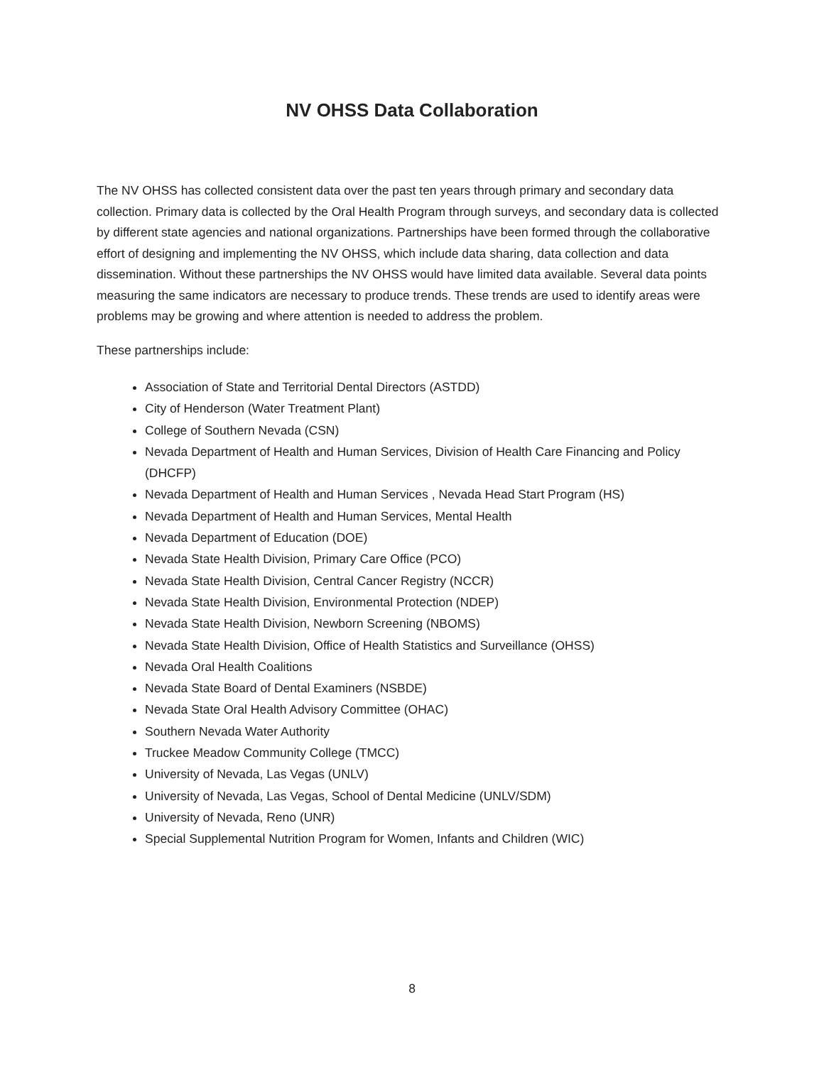NV OHSS Data Collaboration
The NV OHSS has collected consistent data over the past ten years through primary and secondary data collection. Primary data is collected by the Oral Health Program through surveys, and secondary data is collected by different state agencies and national organizations. Partnerships have been formed through the collaborative effort of designing and implementing the NV OHSS, which include data sharing, data collection and data dissemination. Without these partnerships the NV OHSS would have limited data available. Several data points measuring the same indicators are necessary to produce trends. These trends are used to identify areas were problems may be growing and where attention is needed to address the problem.
These partnerships include:
Association of State and Territorial Dental Directors (ASTDD)
City of Henderson (Water Treatment Plant)
College of Southern Nevada (CSN)
Nevada Department of Health and Human Services, Division of Health Care Financing and Policy (DHCFP)
Nevada Department of Health and Human Services , Nevada Head Start Program (HS)
Nevada Department of Health and Human Services, Mental Health
Nevada Department of Education (DOE)
Nevada State Health Division, Primary Care Office (PCO)
Nevada State Health Division, Central Cancer Registry (NCCR)
Nevada State Health Division, Environmental Protection (NDEP)
Nevada State Health Division, Newborn Screening (NBOMS)
Nevada State Health Division, Office of Health Statistics and Surveillance (OHSS)
Nevada Oral Health Coalitions
Nevada State Board of Dental Examiners (NSBDE)
Nevada State Oral Health Advisory Committee (OHAC)
Southern Nevada Water Authority
Truckee Meadow Community College (TMCC)
University of Nevada, Las Vegas (UNLV)
University of Nevada, Las Vegas, School of Dental Medicine (UNLV/SDM)
University of Nevada, Reno (UNR)
Special Supplemental Nutrition Program for Women, Infants and Children (WIC)
8